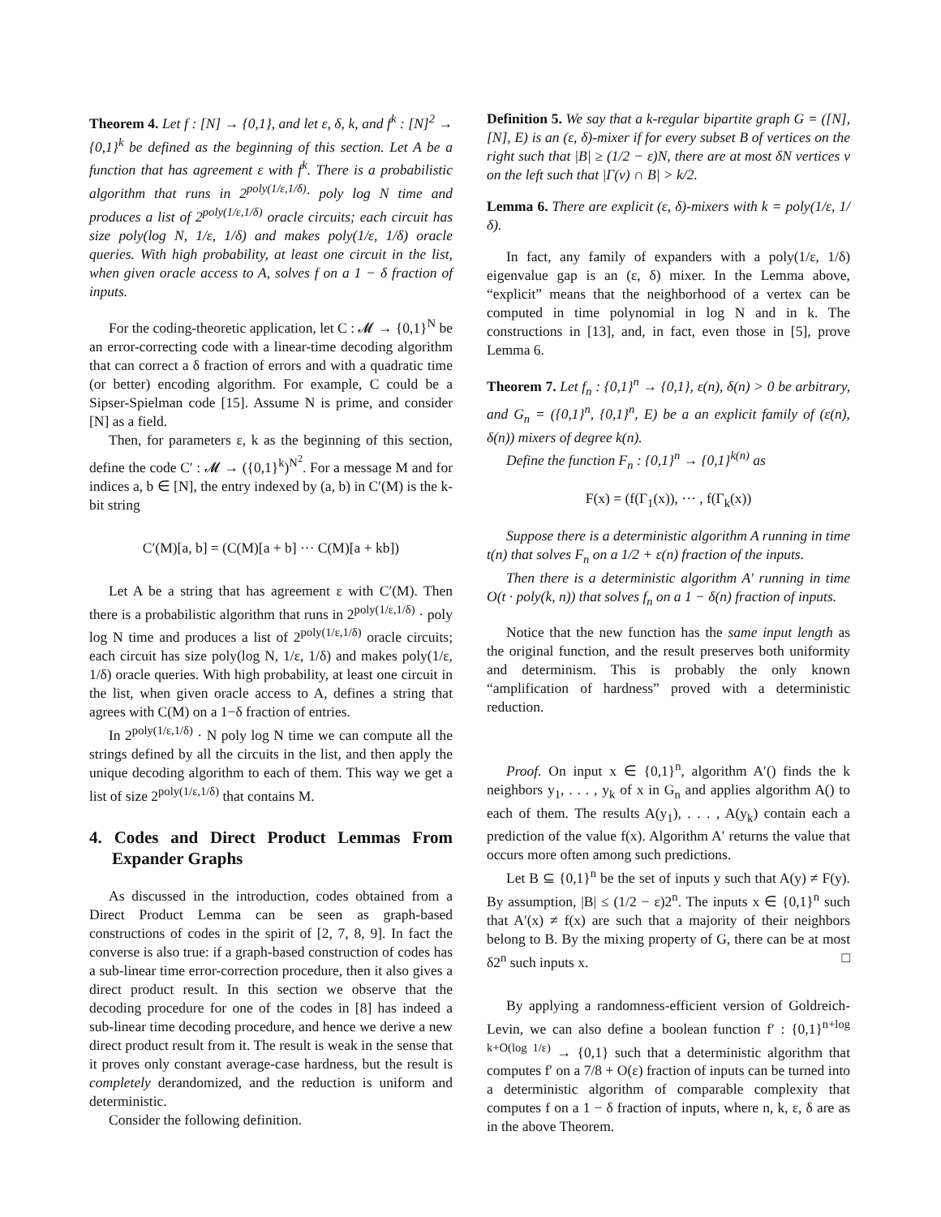Theorem 4. Let f : [N] → {0,1}, and let ε, δ, k, and f<sup>k</sup> : [N]<sup>2</sup> → {0,1}<sup>k</sup> be defined as the beginning of this section. Let A be a function that has agreement ε with f<sup>k</sup>. There is a probabilistic algorithm that runs in 2<sup>poly(1/ε,1/δ)</sup>· poly log N time and produces a list of 2<sup>poly(1/ε,1/δ)</sup> oracle circuits; each circuit has size poly(log N, 1/ε, 1/δ) and makes poly(1/ε, 1/δ) oracle queries. With high probability, at least one circuit in the list, when given oracle access to A, solves f on a 1 − δ fraction of inputs.
For the coding-theoretic application, let C : 𝓜 → {0,1}<sup>N</sup> be an error-correcting code with a linear-time decoding algorithm that can correct a δ fraction of errors and with a quadratic time (or better) encoding algorithm. For example, C could be a Sipser-Spielman code [15]. Assume N is prime, and consider [N] as a field.
Then, for parameters ε, k as the beginning of this section, define the code C′ : 𝓜 → ({0,1}<sup>k</sup>)<sup>N<sup>2</sup></sup>. For a message M and for indices a, b ∈ [N], the entry indexed by (a, b) in C′(M) is the k-bit string
C′(M)[a, b] = (C(M)[a + b] ··· C(M)[a + kb])
Let A be a string that has agreement ε with C′(M). Then there is a probabilistic algorithm that runs in 2<sup>poly(1/ε,1/δ)</sup> · poly log N time and produces a list of 2<sup>poly(1/ε,1/δ)</sup> oracle circuits; each circuit has size poly(log N, 1/ε, 1/δ) and makes poly(1/ε, 1/δ) oracle queries. With high probability, at least one circuit in the list, when given oracle access to A, defines a string that agrees with C(M) on a 1−δ fraction of entries.
In 2<sup>poly(1/ε,1/δ)</sup> · N poly log N time we can compute all the strings defined by all the circuits in the list, and then apply the unique decoding algorithm to each of them. This way we get a list of size 2<sup>poly(1/ε,1/δ)</sup> that contains M.
4. Codes and Direct Product Lemmas From Expander Graphs
As discussed in the introduction, codes obtained from a Direct Product Lemma can be seen as graph-based constructions of codes in the spirit of [2, 7, 8, 9]. In fact the converse is also true: if a graph-based construction of codes has a sub-linear time error-correction procedure, then it also gives a direct product result. In this section we observe that the decoding procedure for one of the codes in [8] has indeed a sub-linear time decoding procedure, and hence we derive a new direct product result from it. The result is weak in the sense that it proves only constant average-case hardness, but the result is completely derandomized, and the reduction is uniform and deterministic.
Consider the following definition.
Definition 5. We say that a k-regular bipartite graph G = ([N], [N], E) is an (ε, δ)-mixer if for every subset B of vertices on the right such that |B| ≥ (1/2 − ε)N, there are at most δN vertices v on the left such that |Γ(v) ∩ B| > k/2.
Lemma 6. There are explicit (ε, δ)-mixers with k = poly(1/ε, 1/δ).
In fact, any family of expanders with a poly(1/ε, 1/δ) eigenvalue gap is an (ε, δ) mixer. In the Lemma above, “explicit” means that the neighborhood of a vertex can be computed in time polynomial in log N and in k. The constructions in [13], and, in fact, even those in [5], prove Lemma 6.
Theorem 7. Let f<sub>n</sub> : {0,1}<sup>n</sup> → {0,1}, ε(n), δ(n) > 0 be arbitrary, and G<sub>n</sub> = ({0,1}<sup>n</sup>, {0,1}<sup>n</sup>, E) be a an explicit family of (ε(n), δ(n)) mixers of degree k(n).
Define the function F<sub>n</sub> : {0,1}<sup>n</sup> → {0,1}<sup>k(n)</sup> as
F(x) = (f(Γ<sub>1</sub>(x)), ··· , f(Γ<sub>k</sub>(x))
Suppose there is a deterministic algorithm A running in time t(n) that solves F<sub>n</sub> on a 1/2 + ε(n) fraction of the inputs.
Then there is a deterministic algorithm A′ running in time O(t · poly(k, n)) that solves f<sub>n</sub> on a 1 − δ(n) fraction of inputs.
Notice that the new function has the same input length as the original function, and the result preserves both uniformity and determinism. This is probably the only known “amplification of hardness” proved with a deterministic reduction.
Proof. On input x ∈ {0,1}<sup>n</sup>, algorithm A′() finds the k neighbors y<sub>1</sub>, . . . , y<sub>k</sub> of x in G<sub>n</sub> and applies algorithm A() to each of them. The results A(y<sub>1</sub>), . . . , A(y<sub>k</sub>) contain each a prediction of the value f(x). Algorithm A′ returns the value that occurs more often among such predictions.
Let B ⊆ {0,1}<sup>n</sup> be the set of inputs y such that A(y) ≠ F(y). By assumption, |B| ≤ (1/2 − ε)2<sup>n</sup>. The inputs x ∈ {0,1}<sup>n</sup> such that A′(x) ≠ f(x) are such that a majority of their neighbors belong to B. By the mixing property of G, there can be at most δ2<sup>n</sup> such inputs x. □
By applying a randomness-efficient version of Goldreich-Levin, we can also define a boolean function f′ : {0,1}<sup>n+log k+O(log 1/ε)</sup> → {0,1} such that a deterministic algorithm that computes f′ on a 7/8 + O(ε) fraction of inputs can be turned into a deterministic algorithm of comparable complexity that computes f on a 1 − δ fraction of inputs, where n, k, ε, δ are as in the above Theorem.